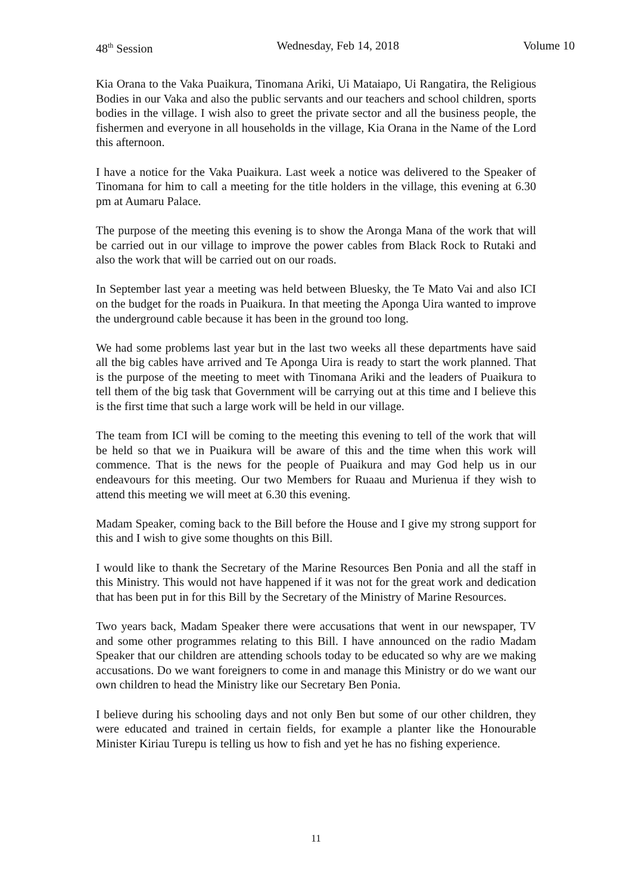48<sup>th</sup> Session Wednesday, Feb 14, 2018 Volume 10
Kia Orana to the Vaka Puaikura, Tinomana Ariki, Ui Mataiapo, Ui Rangatira, the Religious Bodies in our Vaka and also the public servants and our teachers and school children, sports bodies in the village. I wish also to greet the private sector and all the business people, the fishermen and everyone in all households in the village, Kia Orana in the Name of the Lord this afternoon.
I have a notice for the Vaka Puaikura. Last week a notice was delivered to the Speaker of Tinomana for him to call a meeting for the title holders in the village, this evening at 6.30 pm at Aumaru Palace.
The purpose of the meeting this evening is to show the Aronga Mana of the work that will be carried out in our village to improve the power cables from Black Rock to Rutaki and also the work that will be carried out on our roads.
In September last year a meeting was held between Bluesky, the Te Mato Vai and also ICI on the budget for the roads in Puaikura. In that meeting the Aponga Uira wanted to improve the underground cable because it has been in the ground too long.
We had some problems last year but in the last two weeks all these departments have said all the big cables have arrived and Te Aponga Uira is ready to start the work planned. That is the purpose of the meeting to meet with Tinomana Ariki and the leaders of Puaikura to tell them of the big task that Government will be carrying out at this time and I believe this is the first time that such a large work will be held in our village.
The team from ICI will be coming to the meeting this evening to tell of the work that will be held so that we in Puaikura will be aware of this and the time when this work will commence. That is the news for the people of Puaikura and may God help us in our endeavours for this meeting. Our two Members for Ruaau and Murienua if they wish to attend this meeting we will meet at 6.30 this evening.
Madam Speaker, coming back to the Bill before the House and I give my strong support for this and I wish to give some thoughts on this Bill.
I would like to thank the Secretary of the Marine Resources Ben Ponia and all the staff in this Ministry. This would not have happened if it was not for the great work and dedication that has been put in for this Bill by the Secretary of the Ministry of Marine Resources.
Two years back, Madam Speaker there were accusations that went in our newspaper, TV and some other programmes relating to this Bill. I have announced on the radio Madam Speaker that our children are attending schools today to be educated so why are we making accusations. Do we want foreigners to come in and manage this Ministry or do we want our own children to head the Ministry like our Secretary Ben Ponia.
I believe during his schooling days and not only Ben but some of our other children, they were educated and trained in certain fields, for example a planter like the Honourable Minister Kiriau Turepu is telling us how to fish and yet he has no fishing experience.
11